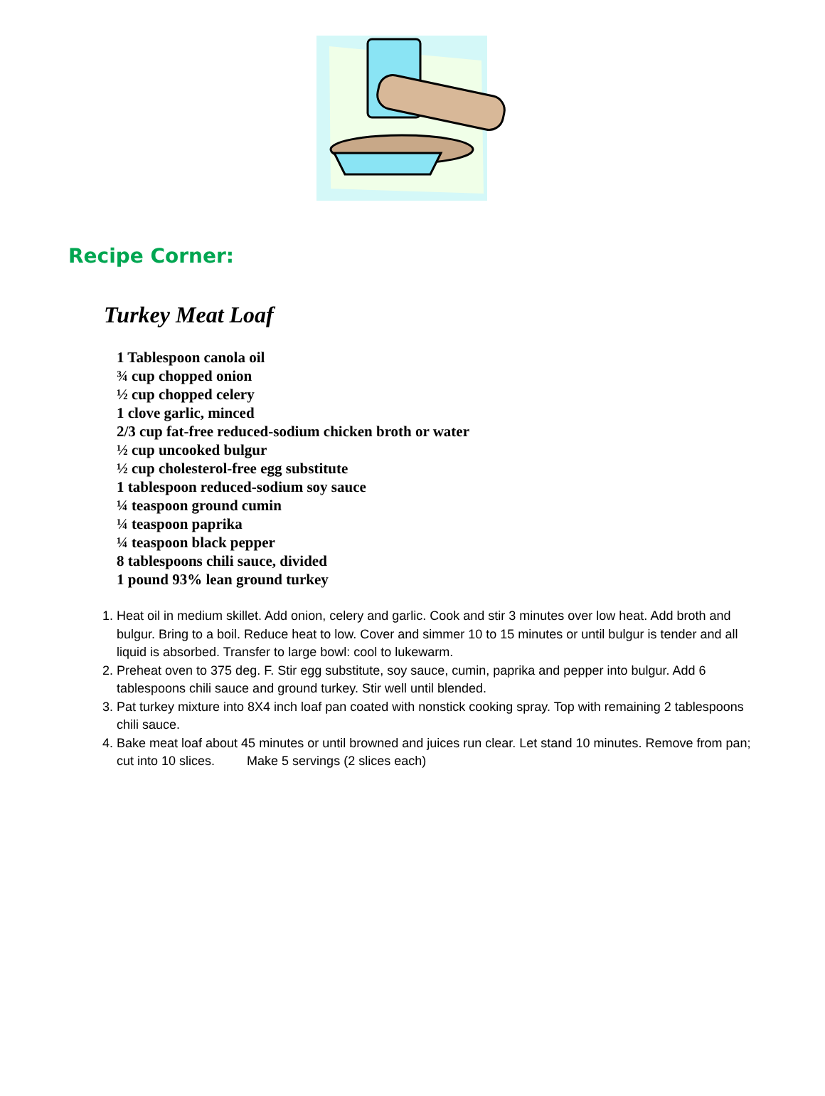Recipe Corner:
Turkey Meat Loaf
1 Tablespoon canola oil
¾ cup chopped onion
½ cup chopped celery
1 clove garlic, minced
2/3 cup fat-free reduced-sodium chicken broth or water
½ cup uncooked bulgur
½ cup cholesterol-free egg substitute
1 tablespoon reduced-sodium soy sauce
¼ teaspoon ground cumin
¼ teaspoon paprika
¼ teaspoon black pepper
8 tablespoons chili sauce, divided
1 pound 93% lean ground turkey
1. Heat oil in medium skillet. Add onion, celery and garlic. Cook and stir 3 minutes over low heat. Add broth and bulgur. Bring to a boil. Reduce heat to low. Cover and simmer 10 to 15 minutes or until bulgur is tender and all liquid is absorbed. Transfer to large bowl: cool to lukewarm.
2. Preheat oven to 375 deg. F. Stir egg substitute, soy sauce, cumin, paprika and pepper into bulgur. Add 6 tablespoons chili sauce and ground turkey. Stir well until blended.
3. Pat turkey mixture into 8X4 inch loaf pan coated with nonstick cooking spray. Top with remaining 2 tablespoons chili sauce.
4. Bake meat loaf about 45 minutes or until browned and juices run clear. Let stand 10 minutes. Remove from pan; cut into 10 slices. Make 5 servings (2 slices each)